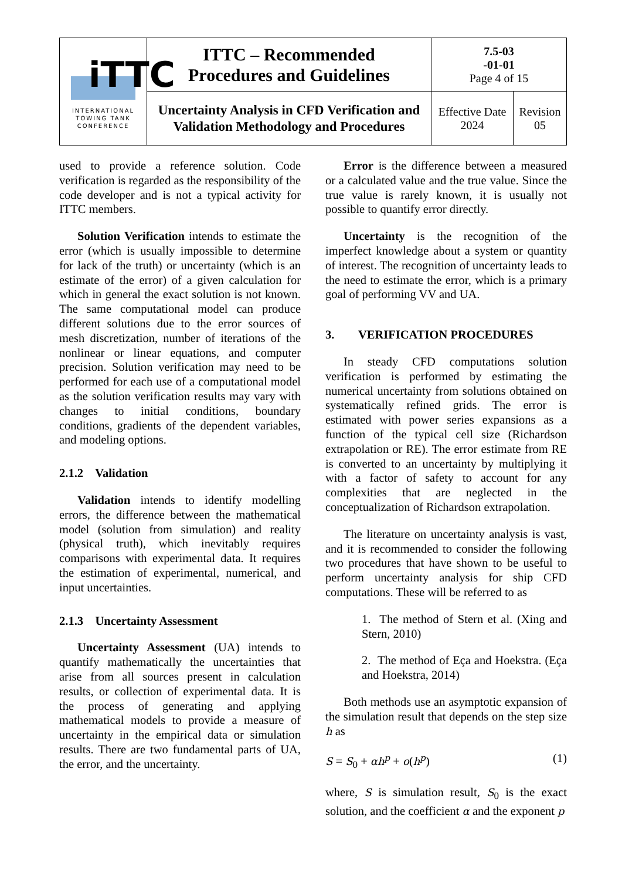| iTTC INTERNATIONAL TOWING TANK CONFERENCE | ITTC – Recommended Procedures and Guidelines | 7.5-03 -01-01 Page 4 of 15 | |
| | Uncertainty Analysis in CFD Verification and Validation Methodology and Procedures | Effective Date 2024 | Revision 05 |
used to provide a reference solution. Code verification is regarded as the responsibility of the code developer and is not a typical activity for ITTC members.
Solution Verification intends to estimate the error (which is usually impossible to determine for lack of the truth) or uncertainty (which is an estimate of the error) of a given calculation for which in general the exact solution is not known. The same computational model can produce different solutions due to the error sources of mesh discretization, number of iterations of the nonlinear or linear equations, and computer precision. Solution verification may need to be performed for each use of a computational model as the solution verification results may vary with changes to initial conditions, boundary conditions, gradients of the dependent variables, and modeling options.
2.1.2 Validation
Validation intends to identify modelling errors, the difference between the mathematical model (solution from simulation) and reality (physical truth), which inevitably requires comparisons with experimental data. It requires the estimation of experimental, numerical, and input uncertainties.
2.1.3 Uncertainty Assessment
Uncertainty Assessment (UA) intends to quantify mathematically the uncertainties that arise from all sources present in calculation results, or collection of experimental data. It is the process of generating and applying mathematical models to provide a measure of uncertainty in the empirical data or simulation results. There are two fundamental parts of UA, the error, and the uncertainty.
Error is the difference between a measured or a calculated value and the true value. Since the true value is rarely known, it is usually not possible to quantify error directly.
Uncertainty is the recognition of the imperfect knowledge about a system or quantity of interest. The recognition of uncertainty leads to the need to estimate the error, which is a primary goal of performing VV and UA.
3. VERIFICATION PROCEDURES
In steady CFD computations solution verification is performed by estimating the numerical uncertainty from solutions obtained on systematically refined grids. The error is estimated with power series expansions as a function of the typical cell size (Richardson extrapolation or RE). The error estimate from RE is converted to an uncertainty by multiplying it with a factor of safety to account for any complexities that are neglected in the conceptualization of Richardson extrapolation.
The literature on uncertainty analysis is vast, and it is recommended to consider the following two procedures that have shown to be useful to perform uncertainty analysis for ship CFD computations. These will be referred to as
1. The method of Stern et al. (Xing and Stern, 2010)
2. The method of Eça and Hoekstra. (Eça and Hoekstra, 2014)
Both methods use an asymptotic expansion of the simulation result that depends on the step size h as
S = S<sub>0</sub> + αh<sup>p</sup> + o(h<sup>p</sup>) (1)
where, S is simulation result, S<sub>0</sub> is the exact solution, and the coefficient α and the exponent p